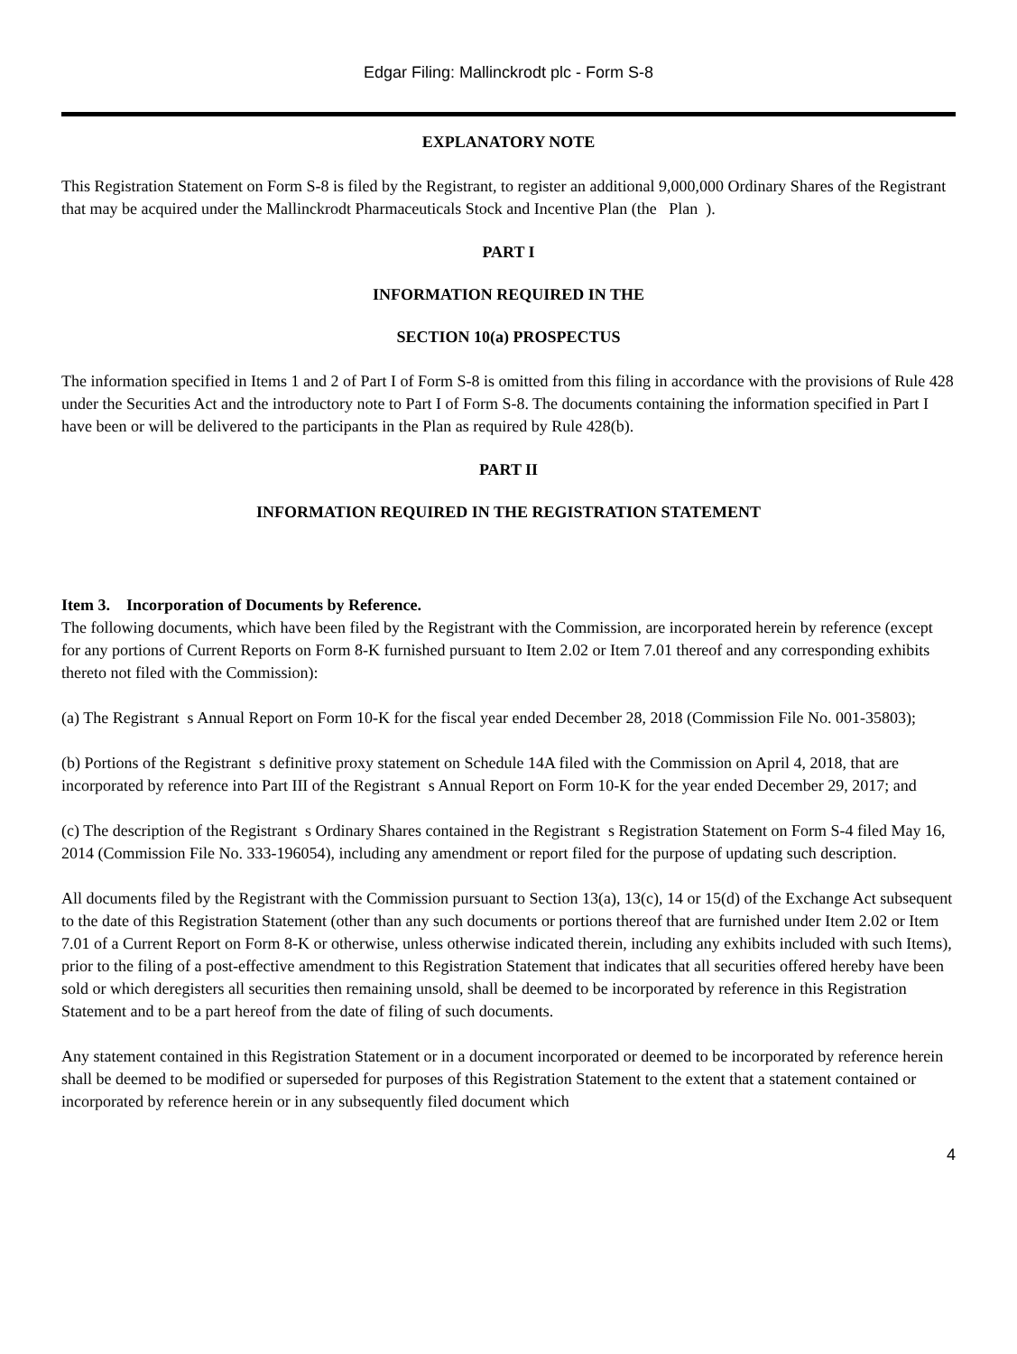Edgar Filing: Mallinckrodt plc - Form S-8
EXPLANATORY NOTE
This Registration Statement on Form S-8 is filed by the Registrant, to register an additional 9,000,000 Ordinary Shares of the Registrant that may be acquired under the Mallinckrodt Pharmaceuticals Stock and Incentive Plan (the Plan ).
PART I
INFORMATION REQUIRED IN THE
SECTION 10(a) PROSPECTUS
The information specified in Items 1 and 2 of Part I of Form S-8 is omitted from this filing in accordance with the provisions of Rule 428 under the Securities Act and the introductory note to Part I of Form S-8. The documents containing the information specified in Part I have been or will be delivered to the participants in the Plan as required by Rule 428(b).
PART II
INFORMATION REQUIRED IN THE REGISTRATION STATEMENT
Item 3. Incorporation of Documents by Reference.
The following documents, which have been filed by the Registrant with the Commission, are incorporated herein by reference (except for any portions of Current Reports on Form 8-K furnished pursuant to Item 2.02 or Item 7.01 thereof and any corresponding exhibits thereto not filed with the Commission):
(a) The Registrant s Annual Report on Form 10-K for the fiscal year ended December 28, 2018 (Commission File No. 001-35803);
(b) Portions of the Registrant s definitive proxy statement on Schedule 14A filed with the Commission on April 4, 2018, that are incorporated by reference into Part III of the Registrant s Annual Report on Form 10-K for the year ended December 29, 2017; and
(c) The description of the Registrant s Ordinary Shares contained in the Registrant s Registration Statement on Form S-4 filed May 16, 2014 (Commission File No. 333-196054), including any amendment or report filed for the purpose of updating such description.
All documents filed by the Registrant with the Commission pursuant to Section 13(a), 13(c), 14 or 15(d) of the Exchange Act subsequent to the date of this Registration Statement (other than any such documents or portions thereof that are furnished under Item 2.02 or Item 7.01 of a Current Report on Form 8-K or otherwise, unless otherwise indicated therein, including any exhibits included with such Items), prior to the filing of a post-effective amendment to this Registration Statement that indicates that all securities offered hereby have been sold or which deregisters all securities then remaining unsold, shall be deemed to be incorporated by reference in this Registration Statement and to be a part hereof from the date of filing of such documents.
Any statement contained in this Registration Statement or in a document incorporated or deemed to be incorporated by reference herein shall be deemed to be modified or superseded for purposes of this Registration Statement to the extent that a statement contained or incorporated by reference herein or in any subsequently filed document which
4